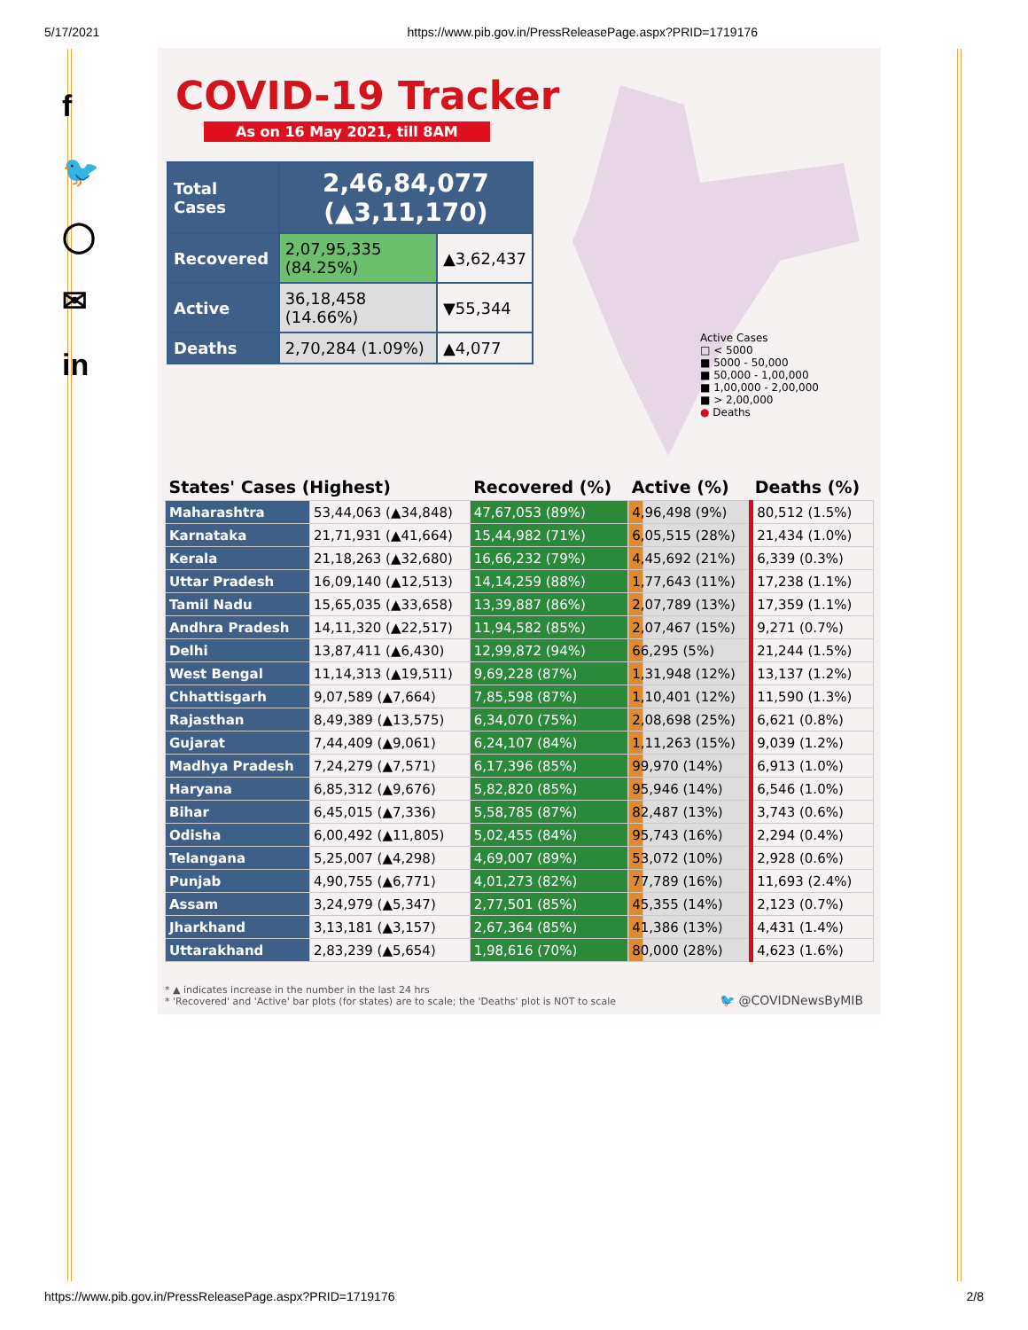5/17/2021 https://www.pib.gov.in/PressReleasePage.aspx?PRID=1719176
f
🐦
◯
✉
in
COVID-19 Tracker
As on 16 May 2021, till 8AM
Active Cases
□ < 5000
■ 5000 - 50,000
■ 50,000 - 1,00,000
■ 1,00,000 - 2,00,000
■ > 2,00,000
● Deaths
| Total Cases | 2,46,84,077 (▲3,11,170) | |
| Recovered | 2,07,95,335 (84.25%) | ▲3,62,437 |
| Active | 36,18,458 (14.66%) | ▼55,344 |
| Deaths | 2,70,284 (1.09%) | ▲4,077 |
| States' Cases (Highest) | | Recovered (%) | Active (%) | Deaths (%) |
| --- | --- | --- | --- | --- |
| Maharashtra | 53,44,063 (▲34,848) | 47,67,053 (89%) | 4,96,498 (9%) | 80,512 (1.5%) |
| Karnataka | 21,71,931 (▲41,664) | 15,44,982 (71%) | 6,05,515 (28%) | 21,434 (1.0%) |
| Kerala | 21,18,263 (▲32,680) | 16,66,232 (79%) | 4,45,692 (21%) | 6,339 (0.3%) |
| Uttar Pradesh | 16,09,140 (▲12,513) | 14,14,259 (88%) | 1,77,643 (11%) | 17,238 (1.1%) |
| Tamil Nadu | 15,65,035 (▲33,658) | 13,39,887 (86%) | 2,07,789 (13%) | 17,359 (1.1%) |
| Andhra Pradesh | 14,11,320 (▲22,517) | 11,94,582 (85%) | 2,07,467 (15%) | 9,271 (0.7%) |
| Delhi | 13,87,411 (▲6,430) | 12,99,872 (94%) | 66,295 (5%) | 21,244 (1.5%) |
| West Bengal | 11,14,313 (▲19,511) | 9,69,228 (87%) | 1,31,948 (12%) | 13,137 (1.2%) |
| Chhattisgarh | 9,07,589 (▲7,664) | 7,85,598 (87%) | 1,10,401 (12%) | 11,590 (1.3%) |
| Rajasthan | 8,49,389 (▲13,575) | 6,34,070 (75%) | 2,08,698 (25%) | 6,621 (0.8%) |
| Gujarat | 7,44,409 (▲9,061) | 6,24,107 (84%) | 1,11,263 (15%) | 9,039 (1.2%) |
| Madhya Pradesh | 7,24,279 (▲7,571) | 6,17,396 (85%) | 99,970 (14%) | 6,913 (1.0%) |
| Haryana | 6,85,312 (▲9,676) | 5,82,820 (85%) | 95,946 (14%) | 6,546 (1.0%) |
| Bihar | 6,45,015 (▲7,336) | 5,58,785 (87%) | 82,487 (13%) | 3,743 (0.6%) |
| Odisha | 6,00,492 (▲11,805) | 5,02,455 (84%) | 95,743 (16%) | 2,294 (0.4%) |
| Telangana | 5,25,007 (▲4,298) | 4,69,007 (89%) | 53,072 (10%) | 2,928 (0.6%) |
| Punjab | 4,90,755 (▲6,771) | 4,01,273 (82%) | 77,789 (16%) | 11,693 (2.4%) |
| Assam | 3,24,979 (▲5,347) | 2,77,501 (85%) | 45,355 (14%) | 2,123 (0.7%) |
| Jharkhand | 3,13,181 (▲3,157) | 2,67,364 (85%) | 41,386 (13%) | 4,431 (1.4%) |
| Uttarakhand | 2,83,239 (▲5,654) | 1,98,616 (70%) | 80,000 (28%) | 4,623 (1.6%) |
* ▲ indicates increase in the number in the last 24 hrs
* 'Recovered' and 'Active' bar plots (for states) are to scale; the 'Deaths' plot is NOT to scale
🐦 @COVIDNewsByMIB
https://www.pib.gov.in/PressReleasePage.aspx?PRID=1719176 2/8